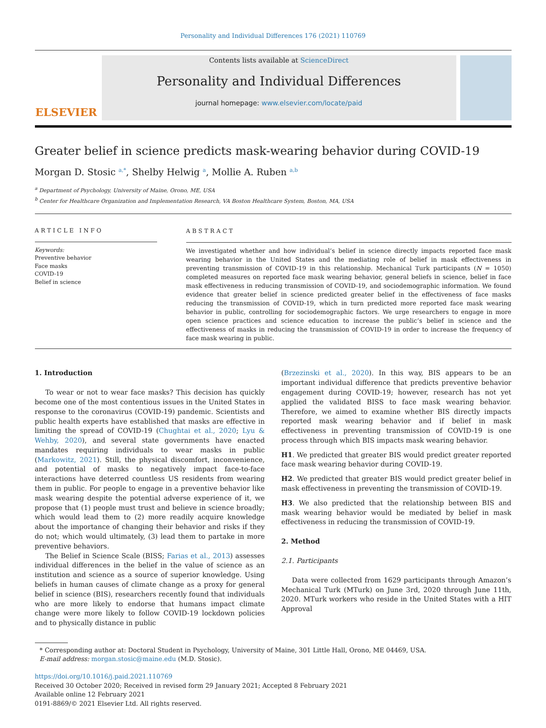Personality and Individual Differences 176 (2021) 110769
ELSEVIER
Contents lists available at ScienceDirect
Personality and Individual Differences
journal homepage: www.elsevier.com/locate/paid
Greater belief in science predicts mask-wearing behavior during COVID-19
Morgan D. Stosic <sup>a,*</sup>, Shelby Helwig <sup>a</sup>, Mollie A. Ruben <sup>a,b</sup>
<sup>a</sup> Department of Psychology, University of Maine, Orono, ME, USA
<sup>b</sup> Center for Healthcare Organization and Implementation Research, VA Boston Healthcare System, Boston, MA, USA
ARTICLE INFO
Keywords:
Preventive behavior
Face masks
COVID-19
Belief in science
ABSTRACT
We investigated whether and how individual’s belief in science directly impacts reported face mask wearing behavior in the United States and the mediating role of belief in mask effectiveness in preventing transmission of COVID-19 in this relationship. Mechanical Turk participants (N = 1050) completed measures on reported face mask wearing behavior, general beliefs in science, belief in face mask effectiveness in reducing transmission of COVID-19, and sociodemographic information. We found evidence that greater belief in science predicted greater belief in the effectiveness of face masks reducing the transmission of COVID-19, which in turn predicted more reported face mask wearing behavior in public, controlling for sociodemographic factors. We urge researchers to engage in more open science practices and science education to increase the public’s belief in science and the effectiveness of masks in reducing the transmission of COVID-19 in order to increase the frequency of face mask wearing in public.
1. Introduction
To wear or not to wear face masks? This decision has quickly become one of the most contentious issues in the United States in response to the coronavirus (COVID-19) pandemic. Scientists and public health experts have established that masks are effective in limiting the spread of COVID-19 (Chughtai et al., 2020; Lyu & Wehby, 2020), and several state governments have enacted mandates requiring individuals to wear masks in public (Markowitz, 2021). Still, the physical discomfort, inconvenience, and potential of masks to negatively impact face-to-face interactions have deterred countless US residents from wearing them in public. For people to engage in a preventive behavior like mask wearing despite the potential adverse experience of it, we propose that (1) people must trust and believe in science broadly; which would lead them to (2) more readily acquire knowledge about the importance of changing their behavior and risks if they do not; which would ultimately, (3) lead them to partake in more preventive behaviors.
The Belief in Science Scale (BISS; Farias et al., 2013) assesses individual differences in the belief in the value of science as an institution and science as a source of superior knowledge. Using beliefs in human causes of climate change as a proxy for general belief in science (BIS), researchers recently found that individuals who are more likely to endorse that humans impact climate change were more likely to follow COVID-19 lockdown policies and to physically distance in public
(Brzezinski et al., 2020). In this way, BIS appears to be an important individual difference that predicts preventive behavior engagement during COVID-19; however, research has not yet applied the validated BISS to face mask wearing behavior. Therefore, we aimed to examine whether BIS directly impacts reported mask wearing behavior and if belief in mask effectiveness in preventing transmission of COVID-19 is one process through which BIS impacts mask wearing behavior.
H1. We predicted that greater BIS would predict greater reported face mask wearing behavior during COVID-19.
H2. We predicted that greater BIS would predict greater belief in mask effectiveness in preventing the transmission of COVID-19.
H3. We also predicted that the relationship between BIS and mask wearing behavior would be mediated by belief in mask effectiveness in reducing the transmission of COVID-19.
2. Method
2.1. Participants
Data were collected from 1629 participants through Amazon’s Mechanical Turk (MTurk) on June 3rd, 2020 through June 11th, 2020. MTurk workers who reside in the United States with a HIT Approval
* Corresponding author at: Doctoral Student in Psychology, University of Maine, 301 Little Hall, Orono, ME 04469, USA.
E-mail address: morgan.stosic@maine.edu (M.D. Stosic).
https://doi.org/10.1016/j.paid.2021.110769
Received 30 October 2020; Received in revised form 29 January 2021; Accepted 8 February 2021
Available online 12 February 2021
0191-8869/© 2021 Elsevier Ltd. All rights reserved.